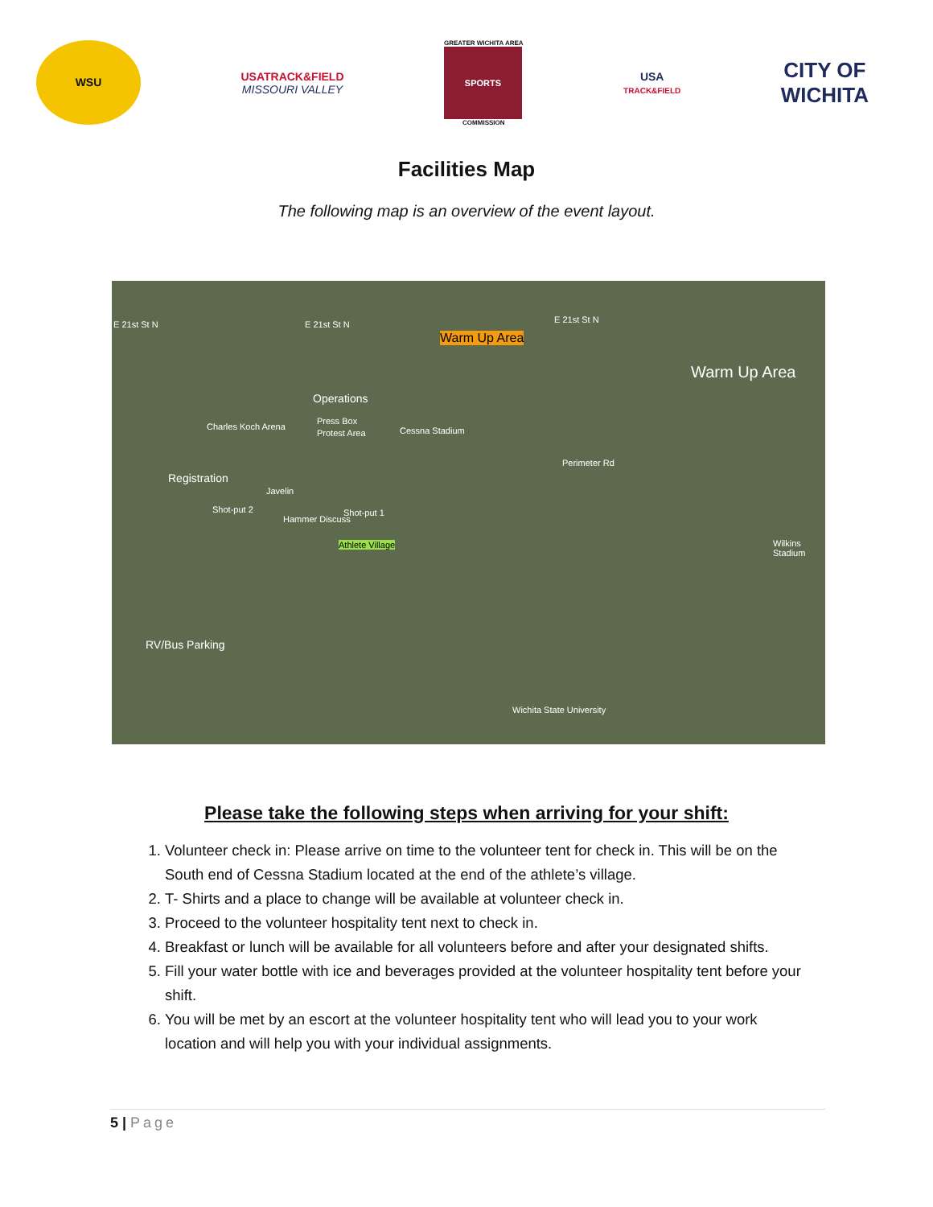WSU
USATRACK&FIELD
MISSOURI VALLEY
GREATER WICHITA AREA
SPORTS
COMMISSION
USA
TRACK&FIELD
CITY OF
WICHITA
Facilities Map
The following map is an overview of the event layout.
E 21st St N E 21st St N E 21st St N
Warm Up Area
Warm Up Area
Operations
Press Box
Protest Area Cessna Stadium Charles Koch Arena
Registration
Javelin
Shot-put 2 Shot-put 1
Hammer Discuss
Athlete Village
Perimeter Rd
RV/Bus Parking
Wichita State University
Wilkins Stadium
Please take the following steps when arriving for your shift:
1. Volunteer check in: Please arrive on time to the volunteer tent for check in. This will be on the South end of Cessna Stadium located at the end of the athlete’s village.
2. T- Shirts and a place to change will be available at volunteer check in.
3. Proceed to the volunteer hospitality tent next to check in.
4. Breakfast or lunch will be available for all volunteers before and after your designated shifts.
5. Fill your water bottle with ice and beverages provided at the volunteer hospitality tent before your shift.
6. You will be met by an escort at the volunteer hospitality tent who will lead you to your work location and will help you with your individual assignments.
5 | Page